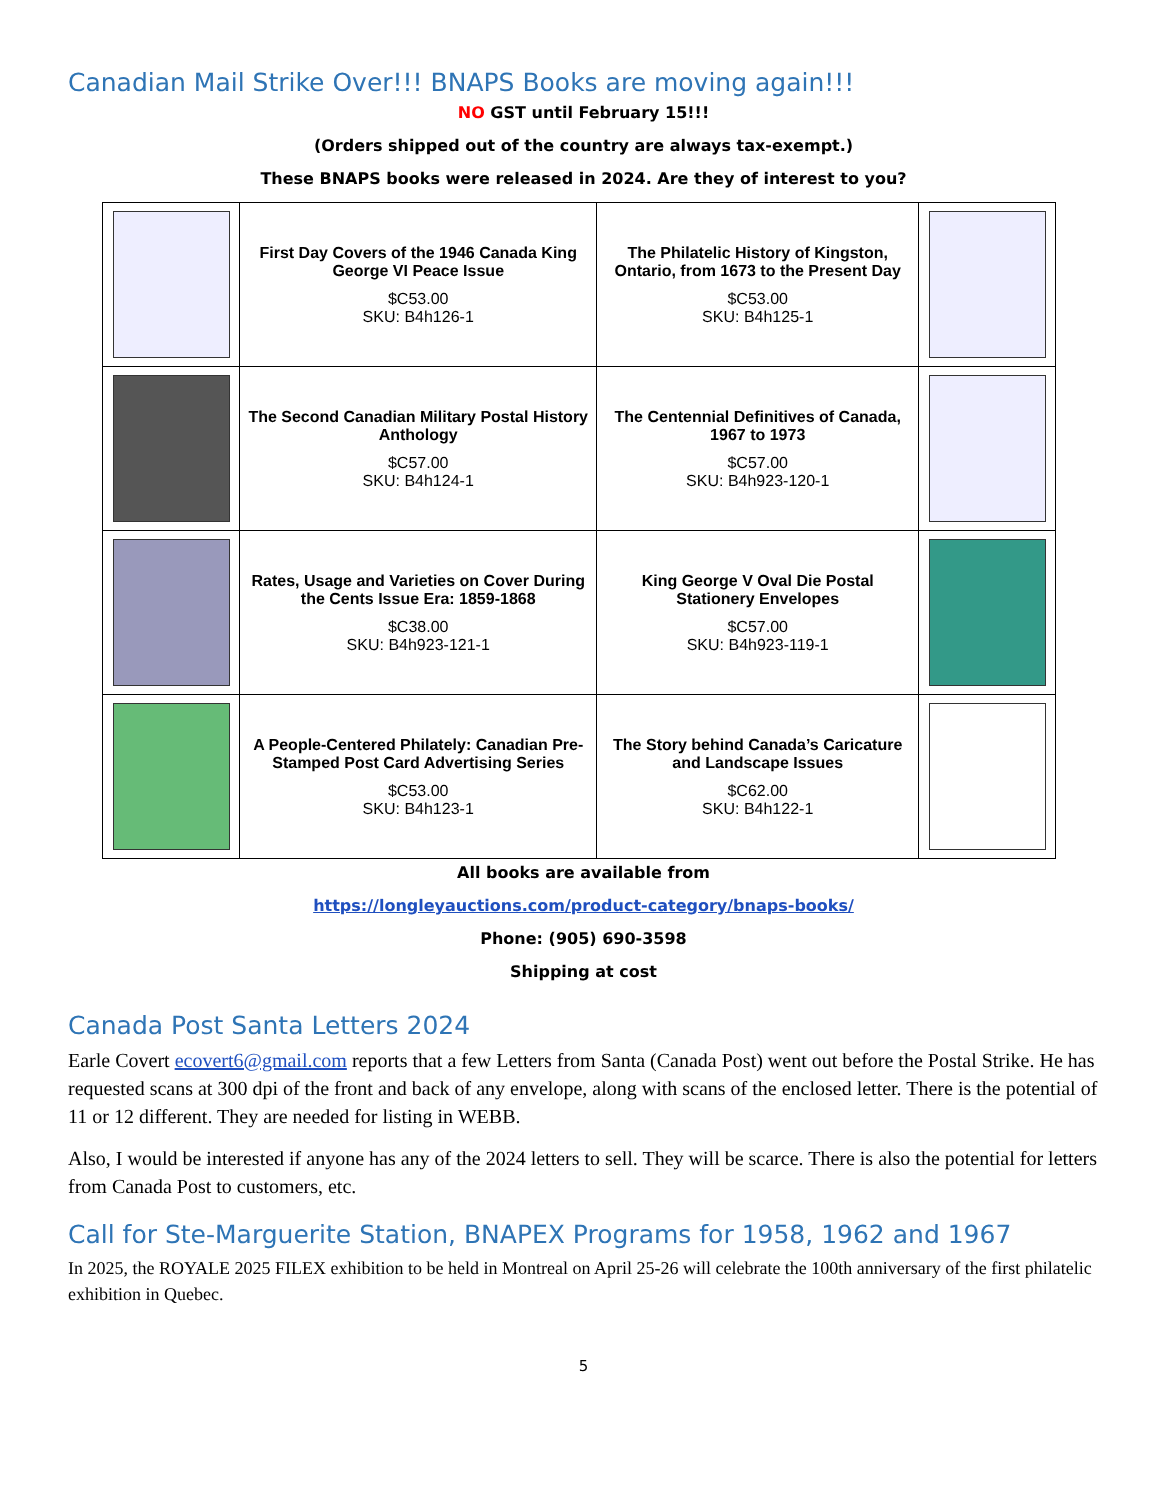Canadian Mail Strike Over!!! BNAPS Books are moving again!!!
NO GST until February 15!!!
(Orders shipped out of the country are always tax-exempt.)
These BNAPS books were released in 2024. Are they of interest to you?
| | First Day Covers of the 1946 Canada King George VI Peace Issue $C53.00 SKU: B4h126-1 | The Philatelic History of Kingston, Ontario, from 1673 to the Present Day $C53.00 SKU: B4h125-1 | |
| | The Second Canadian Military Postal History Anthology $C57.00 SKU: B4h124-1 | The Centennial Definitives of Canada, 1967 to 1973 $C57.00 SKU: B4h923-120-1 | |
| | Rates, Usage and Varieties on Cover During the Cents Issue Era: 1859-1868 $C38.00 SKU: B4h923-121-1 | King George V Oval Die Postal Stationery Envelopes $C57.00 SKU: B4h923-119-1 | |
| | A People-Centered Philately: Canadian Pre-Stamped Post Card Advertising Series $C53.00 SKU: B4h123-1 | The Story behind Canada’s Caricature and Landscape Issues $C62.00 SKU: B4h122-1 | |
All books are available from
https://longleyauctions.com/product-category/bnaps-books/
Phone: (905) 690-3598
Shipping at cost
Canada Post Santa Letters 2024
Earle Covert ecovert6@gmail.com reports that a few Letters from Santa (Canada Post) went out before the Postal Strike. He has requested scans at 300 dpi of the front and back of any envelope, along with scans of the enclosed letter. There is the potential of 11 or 12 different. They are needed for listing in WEBB.
Also, I would be interested if anyone has any of the 2024 letters to sell. They will be scarce. There is also the potential for letters from Canada Post to customers, etc.
Call for Ste-Marguerite Station, BNAPEX Programs for 1958, 1962 and 1967
In 2025, the ROYALE 2025 FILEX exhibition to be held in Montreal on April 25-26 will celebrate the 100th anniversary of the first philatelic exhibition in Quebec.
5